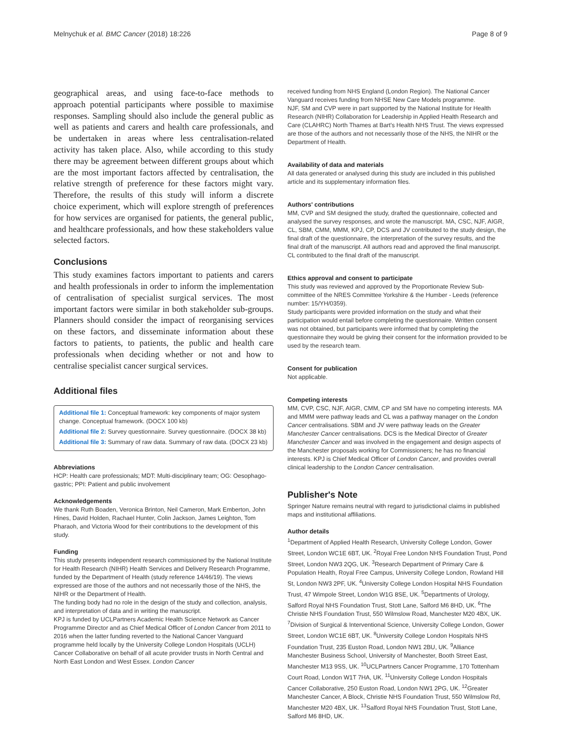Melnychuk et al. BMC Cancer (2018) 18:226 Page 8 of 9
geographical areas, and using face-to-face methods to approach potential participants where possible to maximise responses. Sampling should also include the general public as well as patients and carers and health care professionals, and be undertaken in areas where less centralisation-related activity has taken place. Also, while according to this study there may be agreement between different groups about which are the most important factors affected by centralisation, the relative strength of preference for these factors might vary. Therefore, the results of this study will inform a discrete choice experiment, which will explore strength of preferences for how services are organised for patients, the general public, and healthcare professionals, and how these stakeholders value selected factors.
Conclusions
This study examines factors important to patients and carers and health professionals in order to inform the implementation of centralisation of specialist surgical services. The most important factors were similar in both stakeholder sub-groups. Planners should consider the impact of reorganising services on these factors, and disseminate information about these factors to patients, to patients, the public and health care professionals when deciding whether or not and how to centralise specialist cancer surgical services.
Additional files
Additional file 1: Conceptual framework: key components of major system change. Conceptual framework. (DOCX 100 kb)
Additional file 2: Survey questionnaire. Survey questionnaire. (DOCX 38 kb)
Additional file 3: Summary of raw data. Summary of raw data. (DOCX 23 kb)
Abbreviations
HCP: Health care professionals; MDT: Multi-disciplinary team; OG: Oesophago-gastric; PPI: Patient and public involvement
Acknowledgements
We thank Ruth Boaden, Veronica Brinton, Neil Cameron, Mark Emberton, John Hines, David Holden, Rachael Hunter, Colin Jackson, James Leighton, Tom Pharaoh, and Victoria Wood for their contributions to the development of this study.
Funding
This study presents independent research commissioned by the National Institute for Health Research (NIHR) Health Services and Delivery Research Programme, funded by the Department of Health (study reference 14/46/19). The views expressed are those of the authors and not necessarily those of the NHS, the NIHR or the Department of Health.
The funding body had no role in the design of the study and collection, analysis, and interpretation of data and in writing the manuscript.
KPJ is funded by UCLPartners Academic Health Science Network as Cancer Programme Director and as Chief Medical Officer of London Cancer from 2011 to 2016 when the latter funding reverted to the National Cancer Vanguard programme held locally by the University College London Hospitals (UCLH) Cancer Collaborative on behalf of all acute provider trusts in North Central and North East London and West Essex. London Cancer
received funding from NHS England (London Region). The National Cancer Vanguard receives funding from NHSE New Care Models programme.
NJF, SM and CVP were in part supported by the National Institute for Health Research (NIHR) Collaboration for Leadership in Applied Health Research and Care (CLAHRC) North Thames at Bart's Health NHS Trust. The views expressed are those of the authors and not necessarily those of the NHS, the NIHR or the Department of Health.
Availability of data and materials
All data generated or analysed during this study are included in this published article and its supplementary information files.
Authors' contributions
MM, CVP and SM designed the study, drafted the questionnaire, collected and analysed the survey responses, and wrote the manuscript. MA, CSC, NJF, AIGR, CL, SBM, CMM, MMM, KPJ, CP, DCS and JV contributed to the study design, the final draft of the questionnaire, the interpretation of the survey results, and the final draft of the manuscript. All authors read and approved the final manuscript. CL contributed to the final draft of the manuscript.
Ethics approval and consent to participate
This study was reviewed and approved by the Proportionate Review Sub-committee of the NRES Committee Yorkshire & the Humber - Leeds (reference number: 15/YH/0359).
Study participants were provided information on the study and what their participation would entail before completing the questionnaire. Written consent was not obtained, but participants were informed that by completing the questionnaire they would be giving their consent for the information provided to be used by the research team.
Consent for publication
Not applicable.
Competing interests
MM, CVP, CSC, NJF, AIGR, CMM, CP and SM have no competing interests. MA and MMM were pathway leads and CL was a pathway manager on the London Cancer centralisations. SBM and JV were pathway leads on the Greater Manchester Cancer centralisations. DCS is the Medical Director of Greater Manchester Cancer and was involved in the engagement and design aspects of the Manchester proposals working for Commissioners; he has no financial interests. KPJ is Chief Medical Officer of London Cancer, and provides overall clinical leadership to the London Cancer centralisation.
Publisher's Note
Springer Nature remains neutral with regard to jurisdictional claims in published maps and institutional affiliations.
Author details
<sup>1</sup> Department of Applied Health Research, University College London, Gower Street, London WC1E 6BT, UK. <sup>2</sup>Royal Free London NHS Foundation Trust, Pond Street, London NW3 2QG, UK. <sup>3</sup>Research Department of Primary Care & Population Health, Royal Free Campus, University College London, Rowland Hill St, London NW3 2PF, UK. <sup>4</sup>University College London Hospital NHS Foundation Trust, 47 Wimpole Street, London W1G 8SE, UK. <sup>5</sup>Departments of Urology, Salford Royal NHS Foundation Trust, Stott Lane, Salford M6 8HD, UK. <sup>6</sup>The Christie NHS Foundation Trust, 550 Wilmslow Road, Manchester M20 4BX, UK. <sup>7</sup>Division of Surgical & Interventional Science, University College London, Gower Street, London WC1E 6BT, UK. <sup>8</sup>University College London Hospitals NHS Foundation Trust, 235 Euston Road, London NW1 2BU, UK. <sup>9</sup>Alliance Manchester Business School, University of Manchester, Booth Street East, Manchester M13 9SS, UK. <sup>10</sup>UCLPartners Cancer Programme, 170 Tottenham Court Road, London W1T 7HA, UK. <sup>11</sup>University College London Hospitals Cancer Collaborative, 250 Euston Road, London NW1 2PG, UK. <sup>12</sup>Greater Manchester Cancer, A Block, Christie NHS Foundation Trust, 550 Wilmslow Rd, Manchester M20 4BX, UK. <sup>13</sup>Salford Royal NHS Foundation Trust, Stott Lane, Salford M6 8HD, UK.